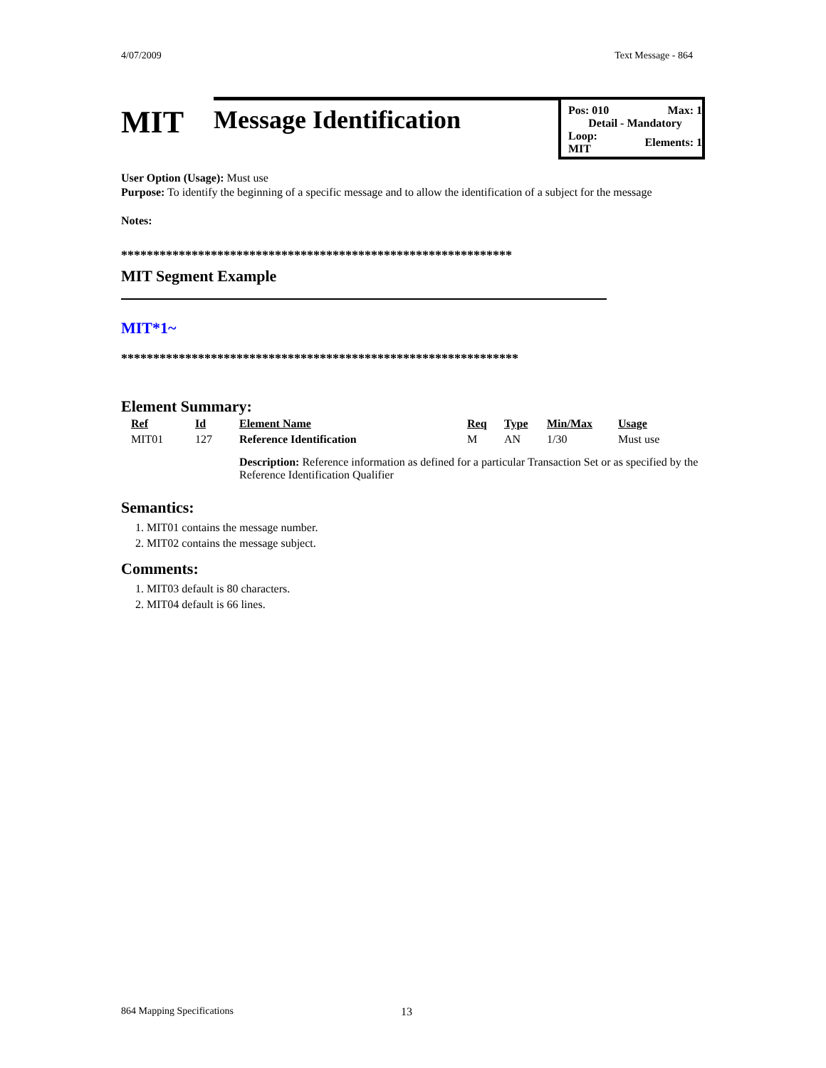4/07/2009 Text Message - 864
MIT
Message Identification
Pos: 010 Max: 1
Detail - Mandatory
Loop:
MIT Elements: 1
User Option (Usage): Must use
Purpose: To identify the beginning of a specific message and to allow the identification of a subject for the message
Notes:
*************************************************************
MIT Segment Example
MIT*1~
**************************************************************
Element Summary:
| Ref | Id | Element Name | Req | Type | Min/Max | Usage |
| --- | --- | --- | --- | --- | --- | --- |
| MIT01 | 127 | Reference Identification | M | AN | 1/30 | Must use |
| | | Description: Reference information as defined for a particular Transaction Set or as specified by the Reference Identification Qualifier | | | | |
Semantics:
1. MIT01 contains the message number.
2. MIT02 contains the message subject.
Comments:
1. MIT03 default is 80 characters.
2. MIT04 default is 66 lines.
864 Mapping Specifications 13